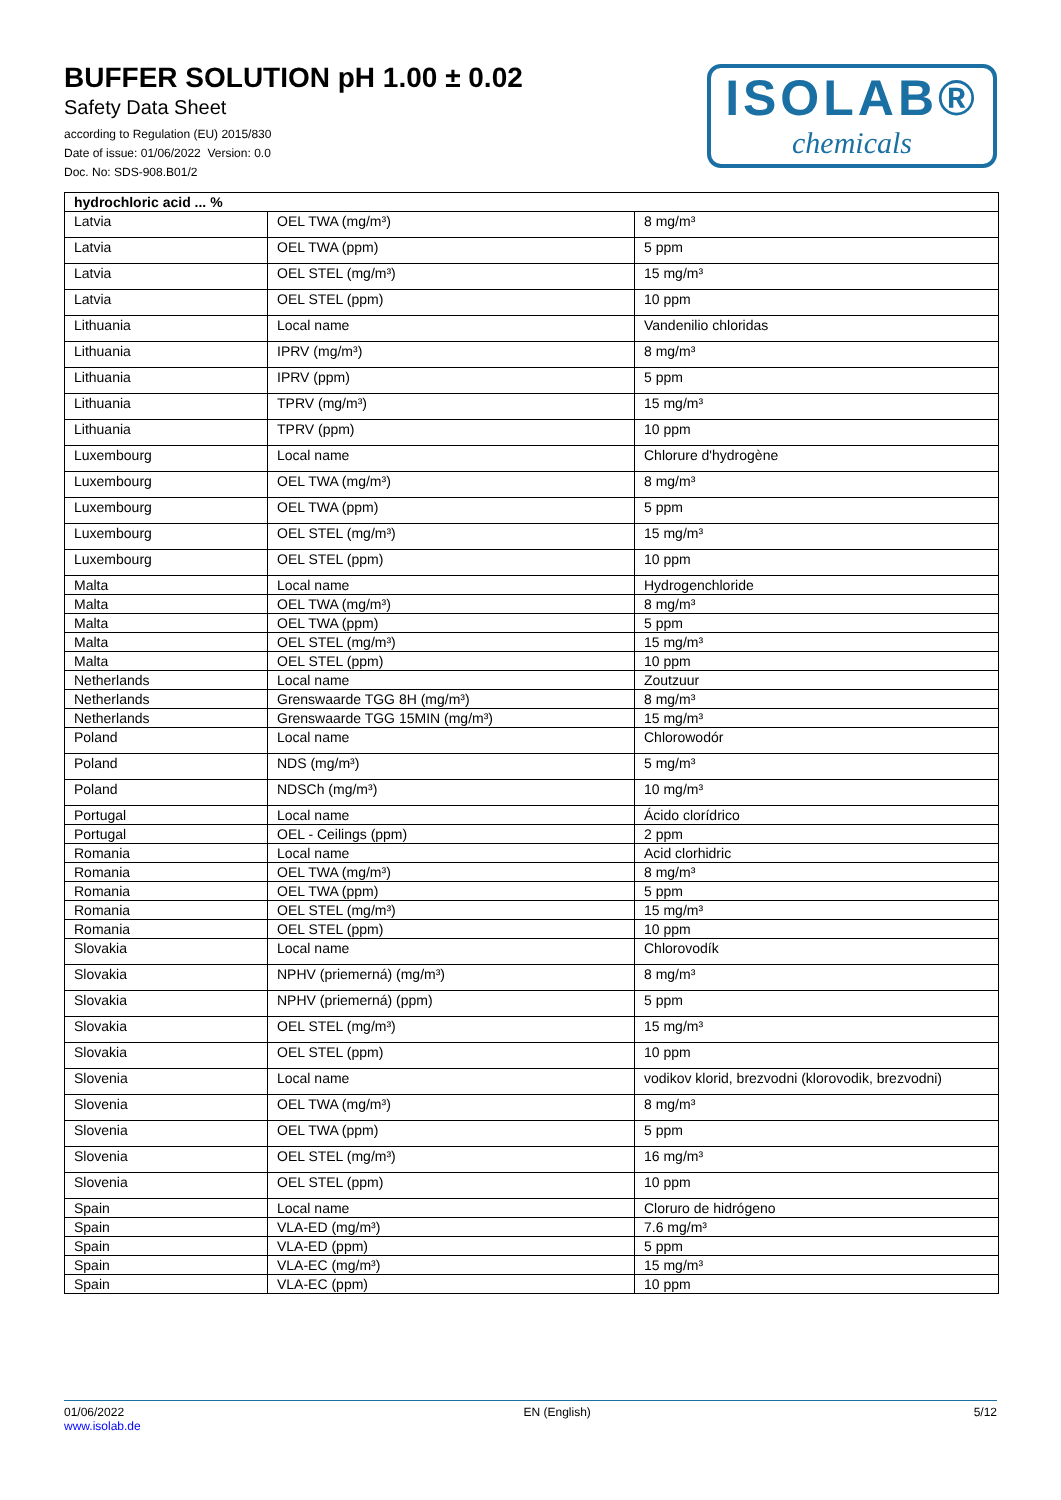BUFFER SOLUTION pH 1.00 ± 0.02
Safety Data Sheet
according to Regulation (EU) 2015/830
Date of issue: 01/06/2022 Version: 0.0
Doc. No: SDS-908.B01/2
ISOLAB®
chemicals
| hydrochloric acid ... % | | |
| --- | --- | --- |
| Latvia | OEL TWA (mg/m³) | 8 mg/m³ |
| Latvia | OEL TWA (ppm) | 5 ppm |
| Latvia | OEL STEL (mg/m³) | 15 mg/m³ |
| Latvia | OEL STEL (ppm) | 10 ppm |
| Lithuania | Local name | Vandenilio chloridas |
| Lithuania | IPRV (mg/m³) | 8 mg/m³ |
| Lithuania | IPRV (ppm) | 5 ppm |
| Lithuania | TPRV (mg/m³) | 15 mg/m³ |
| Lithuania | TPRV (ppm) | 10 ppm |
| Luxembourg | Local name | Chlorure d'hydrogène |
| Luxembourg | OEL TWA (mg/m³) | 8 mg/m³ |
| Luxembourg | OEL TWA (ppm) | 5 ppm |
| Luxembourg | OEL STEL (mg/m³) | 15 mg/m³ |
| Luxembourg | OEL STEL (ppm) | 10 ppm |
| Malta | Local name | Hydrogenchloride |
| Malta | OEL TWA (mg/m³) | 8 mg/m³ |
| Malta | OEL TWA (ppm) | 5 ppm |
| Malta | OEL STEL (mg/m³) | 15 mg/m³ |
| Malta | OEL STEL (ppm) | 10 ppm |
| Netherlands | Local name | Zoutzuur |
| Netherlands | Grenswaarde TGG 8H (mg/m³) | 8 mg/m³ |
| Netherlands | Grenswaarde TGG 15MIN (mg/m³) | 15 mg/m³ |
| Poland | Local name | Chlorowodór |
| Poland | NDS (mg/m³) | 5 mg/m³ |
| Poland | NDSCh (mg/m³) | 10 mg/m³ |
| Portugal | Local name | Ácido clorídrico |
| Portugal | OEL - Ceilings (ppm) | 2 ppm |
| Romania | Local name | Acid clorhidric |
| Romania | OEL TWA (mg/m³) | 8 mg/m³ |
| Romania | OEL TWA (ppm) | 5 ppm |
| Romania | OEL STEL (mg/m³) | 15 mg/m³ |
| Romania | OEL STEL (ppm) | 10 ppm |
| Slovakia | Local name | Chlorovodík |
| Slovakia | NPHV (priemerná) (mg/m³) | 8 mg/m³ |
| Slovakia | NPHV (priemerná) (ppm) | 5 ppm |
| Slovakia | OEL STEL (mg/m³) | 15 mg/m³ |
| Slovakia | OEL STEL (ppm) | 10 ppm |
| Slovenia | Local name | vodikov klorid, brezvodni (klorovodik, brezvodni) |
| Slovenia | OEL TWA (mg/m³) | 8 mg/m³ |
| Slovenia | OEL TWA (ppm) | 5 ppm |
| Slovenia | OEL STEL (mg/m³) | 16 mg/m³ |
| Slovenia | OEL STEL (ppm) | 10 ppm |
| Spain | Local name | Cloruro de hidrógeno |
| Spain | VLA-ED (mg/m³) | 7.6 mg/m³ |
| Spain | VLA-ED (ppm) | 5 ppm |
| Spain | VLA-EC (mg/m³) | 15 mg/m³ |
| Spain | VLA-EC (ppm) | 10 ppm |
01/06/2022
www.isolab.de
EN (English) 5/12